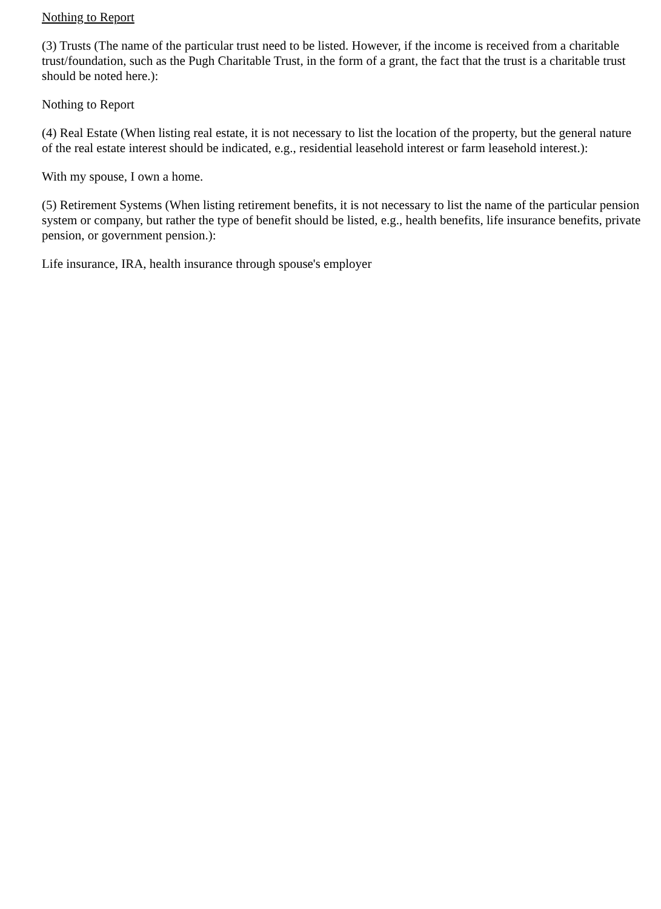Nothing to Report
(3) Trusts (The name of the particular trust need to be listed. However, if the income is received from a charitable trust/foundation, such as the Pugh Charitable Trust, in the form of a grant, the fact that the trust is a charitable trust should be noted here.):
Nothing to Report
(4) Real Estate (When listing real estate, it is not necessary to list the location of the property, but the general nature of the real estate interest should be indicated, e.g., residential leasehold interest or farm leasehold interest.):
With my spouse, I own a home.
(5) Retirement Systems (When listing retirement benefits, it is not necessary to list the name of the particular pension system or company, but rather the type of benefit should be listed, e.g., health benefits, life insurance benefits, private pension, or government pension.):
Life insurance, IRA, health insurance through spouse's employer